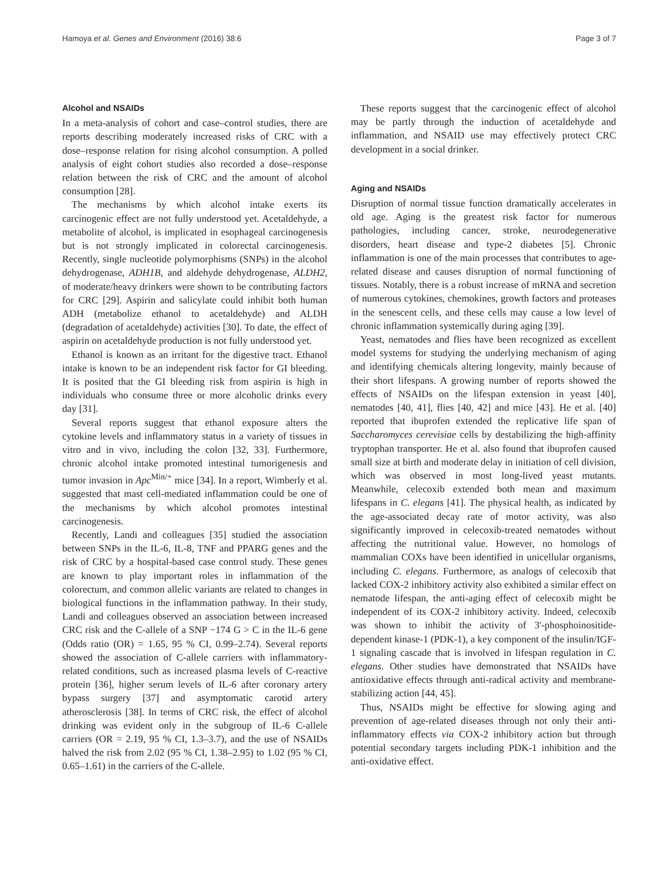Hamoya et al. Genes and Environment (2016) 38:6 Page 3 of 7
Alcohol and NSAIDs
In a meta-analysis of cohort and case–control studies, there are reports describing moderately increased risks of CRC with a dose–response relation for rising alcohol consumption. A polled analysis of eight cohort studies also recorded a dose–response relation between the risk of CRC and the amount of alcohol consumption [28].
The mechanisms by which alcohol intake exerts its carcinogenic effect are not fully understood yet. Acetaldehyde, a metabolite of alcohol, is implicated in esophageal carcinogenesis but is not strongly implicated in colorectal carcinogenesis. Recently, single nucleotide polymorphisms (SNPs) in the alcohol dehydrogenase, ADH1B, and aldehyde dehydrogenase, ALDH2, of moderate/heavy drinkers were shown to be contributing factors for CRC [29]. Aspirin and salicylate could inhibit both human ADH (metabolize ethanol to acetaldehyde) and ALDH (degradation of acetaldehyde) activities [30]. To date, the effect of aspirin on acetaldehyde production is not fully understood yet.
Ethanol is known as an irritant for the digestive tract. Ethanol intake is known to be an independent risk factor for GI bleeding. It is posited that the GI bleeding risk from aspirin is high in individuals who consume three or more alcoholic drinks every day [31].
Several reports suggest that ethanol exposure alters the cytokine levels and inflammatory status in a variety of tissues in vitro and in vivo, including the colon [32, 33]. Furthermore, chronic alcohol intake promoted intestinal tumorigenesis and tumor invasion in Apc<sup>Min/+</sup> mice [34]. In a report, Wimberly et al. suggested that mast cell-mediated inflammation could be one of the mechanisms by which alcohol promotes intestinal carcinogenesis.
Recently, Landi and colleagues [35] studied the association between SNPs in the IL-6, IL-8, TNF and PPARG genes and the risk of CRC by a hospital-based case control study. These genes are known to play important roles in inflammation of the colorectum, and common allelic variants are related to changes in biological functions in the inflammation pathway. In their study, Landi and colleagues observed an association between increased CRC risk and the C-allele of a SNP −174 G > C in the IL-6 gene (Odds ratio (OR) = 1.65, 95 % CI, 0.99–2.74). Several reports showed the association of C-allele carriers with inflammatory-related conditions, such as increased plasma levels of C-reactive protein [36], higher serum levels of IL-6 after coronary artery bypass surgery [37] and asymptomatic carotid artery atherosclerosis [38]. In terms of CRC risk, the effect of alcohol drinking was evident only in the subgroup of IL-6 C-allele carriers (OR = 2.19, 95 % CI, 1.3–3.7), and the use of NSAIDs halved the risk from 2.02 (95 % CI, 1.38–2.95) to 1.02 (95 % CI, 0.65–1.61) in the carriers of the C-allele.
These reports suggest that the carcinogenic effect of alcohol may be partly through the induction of acetaldehyde and inflammation, and NSAID use may effectively protect CRC development in a social drinker.
Aging and NSAIDs
Disruption of normal tissue function dramatically accelerates in old age. Aging is the greatest risk factor for numerous pathologies, including cancer, stroke, neurodegenerative disorders, heart disease and type-2 diabetes [5]. Chronic inflammation is one of the main processes that contributes to age-related disease and causes disruption of normal functioning of tissues. Notably, there is a robust increase of mRNA and secretion of numerous cytokines, chemokines, growth factors and proteases in the senescent cells, and these cells may cause a low level of chronic inflammation systemically during aging [39].
Yeast, nematodes and flies have been recognized as excellent model systems for studying the underlying mechanism of aging and identifying chemicals altering longevity, mainly because of their short lifespans. A growing number of reports showed the effects of NSAIDs on the lifespan extension in yeast [40], nematodes [40, 41], flies [40, 42] and mice [43]. He et al. [40] reported that ibuprofen extended the replicative life span of Saccharomyces cerevisiae cells by destabilizing the high-affinity tryptophan transporter. He et al. also found that ibuprofen caused small size at birth and moderate delay in initiation of cell division, which was observed in most long-lived yeast mutants. Meanwhile, celecoxib extended both mean and maximum lifespans in C. elegans [41]. The physical health, as indicated by the age-associated decay rate of motor activity, was also significantly improved in celecoxib-treated nematodes without affecting the nutritional value. However, no homologs of mammalian COXs have been identified in unicellular organisms, including C. elegans. Furthermore, as analogs of celecoxib that lacked COX-2 inhibitory activity also exhibited a similar effect on nematode lifespan, the anti-aging effect of celecoxib might be independent of its COX-2 inhibitory activity. Indeed, celecoxib was shown to inhibit the activity of 3'-phosphoinositide-dependent kinase-1 (PDK-1), a key component of the insulin/IGF-1 signaling cascade that is involved in lifespan regulation in C. elegans. Other studies have demonstrated that NSAIDs have antioxidative effects through anti-radical activity and membrane-stabilizing action [44, 45].
Thus, NSAIDs might be effective for slowing aging and prevention of age-related diseases through not only their anti-inflammatory effects via COX-2 inhibitory action but through potential secondary targets including PDK-1 inhibition and the anti-oxidative effect.